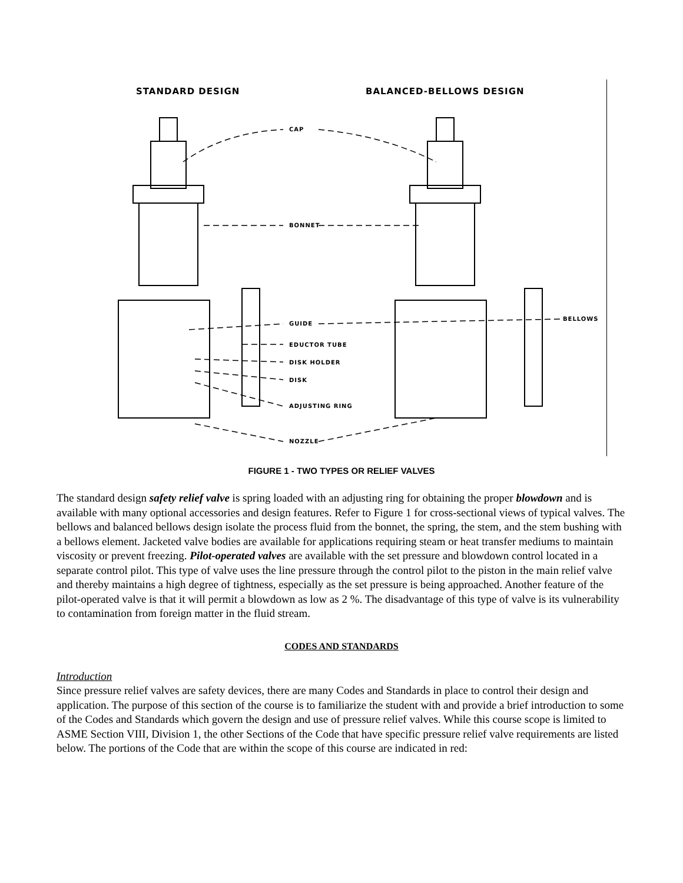STANDARD DESIGN BALANCED-BELLOWS DESIGN
CAP
BONNET
GUIDE
BELLOWS
EDUCTOR TUBE
DISK HOLDER
DISK
ADJUSTING RING
NOZZLE
FIGURE 1 - TWO TYPES OR RELIEF VALVES
The standard design safety relief valve is spring loaded with an adjusting ring for obtaining the proper blowdown and is available with many optional accessories and design features. Refer to Figure 1 for cross-sectional views of typical valves. The bellows and balanced bellows design isolate the process fluid from the bonnet, the spring, the stem, and the stem bushing with a bellows element. Jacketed valve bodies are available for applications requiring steam or heat transfer mediums to maintain viscosity or prevent freezing. Pilot-operated valves are available with the set pressure and blowdown control located in a separate control pilot. This type of valve uses the line pressure through the control pilot to the piston in the main relief valve and thereby maintains a high degree of tightness, especially as the set pressure is being approached. Another feature of the pilot-operated valve is that it will permit a blowdown as low as 2 %. The disadvantage of this type of valve is its vulnerability to contamination from foreign matter in the fluid stream.
CODES AND STANDARDS
Introduction
Since pressure relief valves are safety devices, there are many Codes and Standards in place to control their design and application. The purpose of this section of the course is to familiarize the student with and provide a brief introduction to some of the Codes and Standards which govern the design and use of pressure relief valves. While this course scope is limited to ASME Section VIII, Division 1, the other Sections of the Code that have specific pressure relief valve requirements are listed below. The portions of the Code that are within the scope of this course are indicated in red: